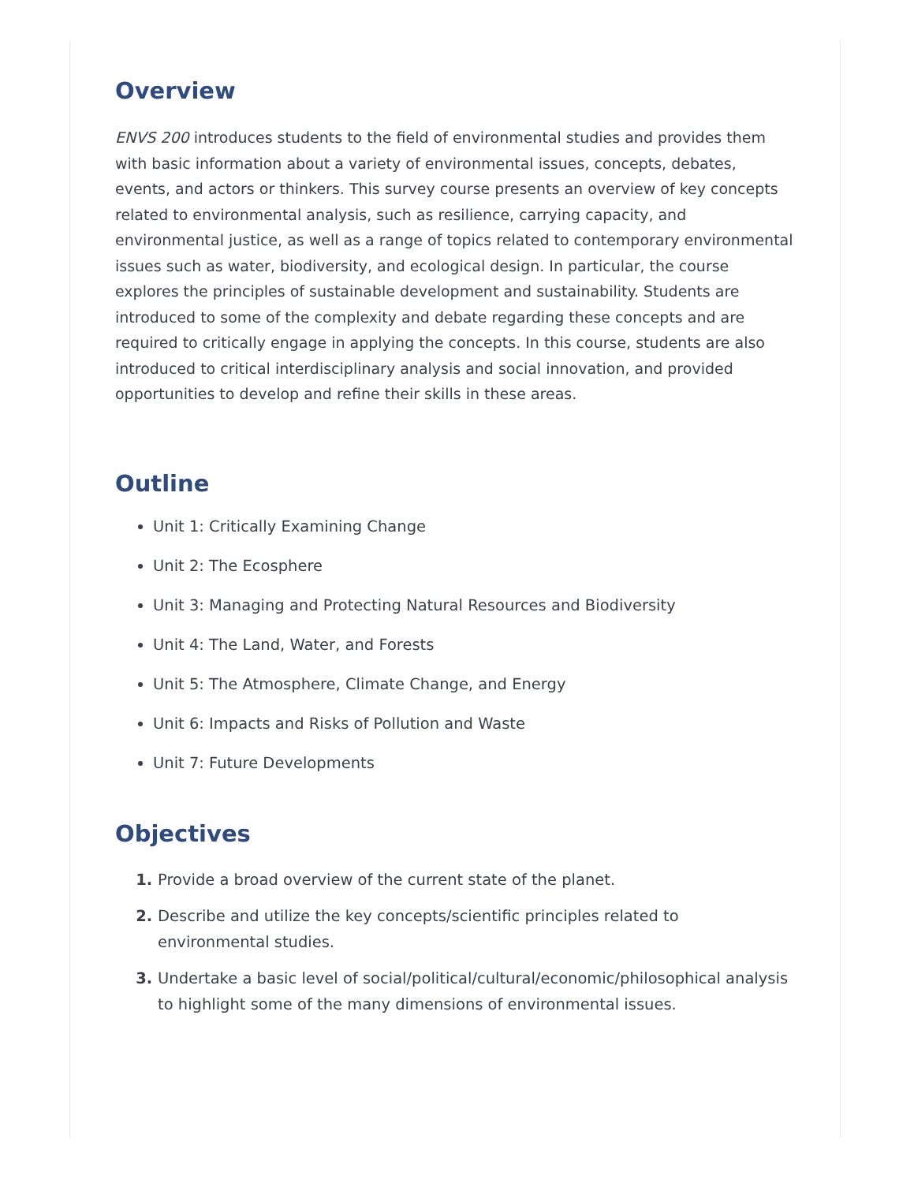Overview
ENVS 200 introduces students to the field of environmental studies and provides them with basic information about a variety of environmental issues, concepts, debates, events, and actors or thinkers. This survey course presents an overview of key concepts related to environmental analysis, such as resilience, carrying capacity, and environmental justice, as well as a range of topics related to contemporary environmental issues such as water, biodiversity, and ecological design. In particular, the course explores the principles of sustainable development and sustainability. Students are introduced to some of the complexity and debate regarding these concepts and are required to critically engage in applying the concepts. In this course, students are also introduced to critical interdisciplinary analysis and social innovation, and provided opportunities to develop and refine their skills in these areas.
Outline
Unit 1: Critically Examining Change
Unit 2: The Ecosphere
Unit 3: Managing and Protecting Natural Resources and Biodiversity
Unit 4: The Land, Water, and Forests
Unit 5: The Atmosphere, Climate Change, and Energy
Unit 6: Impacts and Risks of Pollution and Waste
Unit 7: Future Developments
Objectives
Provide a broad overview of the current state of the planet.
Describe and utilize the key concepts/scientific principles related to environmental studies.
Undertake a basic level of social/political/cultural/economic/philosophical analysis to highlight some of the many dimensions of environmental issues.